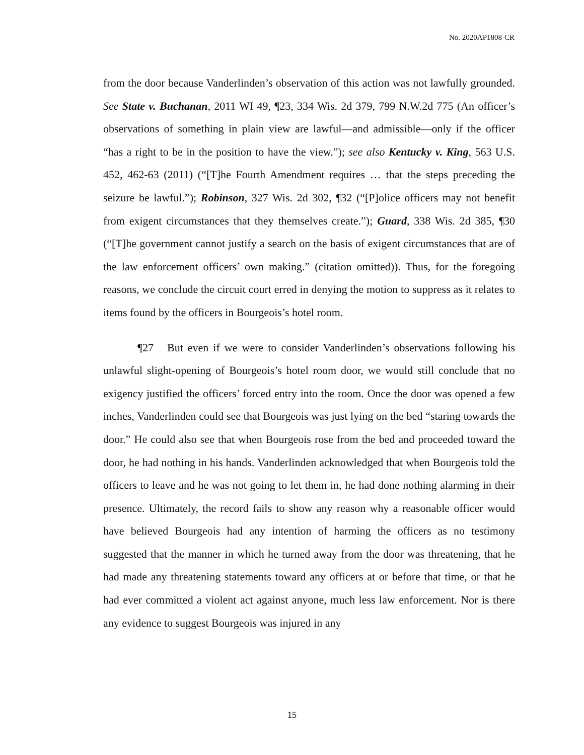No. 2020AP1808-CR
from the door because Vanderlinden’s observation of this action was not lawfully grounded. See State v. Buchanan, 2011 WI 49, ¶23, 334 Wis. 2d 379, 799 N.W.2d 775 (An officer’s observations of something in plain view are lawful—and admissible—only if the officer “has a right to be in the position to have the view.”); see also Kentucky v. King, 563 U.S. 452, 462-63 (2011) (“[T]he Fourth Amendment requires … that the steps preceding the seizure be lawful.”); Robinson, 327 Wis. 2d 302, ¶32 (“[P]olice officers may not benefit from exigent circumstances that they themselves create.”); Guard, 338 Wis. 2d 385, ¶30 (“[T]he government cannot justify a search on the basis of exigent circumstances that are of the law enforcement officers’ own making.” (citation omitted)). Thus, for the foregoing reasons, we conclude the circuit court erred in denying the motion to suppress as it relates to items found by the officers in Bourgeois’s hotel room.
¶27 But even if we were to consider Vanderlinden’s observations following his unlawful slight-opening of Bourgeois’s hotel room door, we would still conclude that no exigency justified the officers’ forced entry into the room. Once the door was opened a few inches, Vanderlinden could see that Bourgeois was just lying on the bed “staring towards the door.” He could also see that when Bourgeois rose from the bed and proceeded toward the door, he had nothing in his hands. Vanderlinden acknowledged that when Bourgeois told the officers to leave and he was not going to let them in, he had done nothing alarming in their presence. Ultimately, the record fails to show any reason why a reasonable officer would have believed Bourgeois had any intention of harming the officers as no testimony suggested that the manner in which he turned away from the door was threatening, that he had made any threatening statements toward any officers at or before that time, or that he had ever committed a violent act against anyone, much less law enforcement. Nor is there any evidence to suggest Bourgeois was injured in any
15